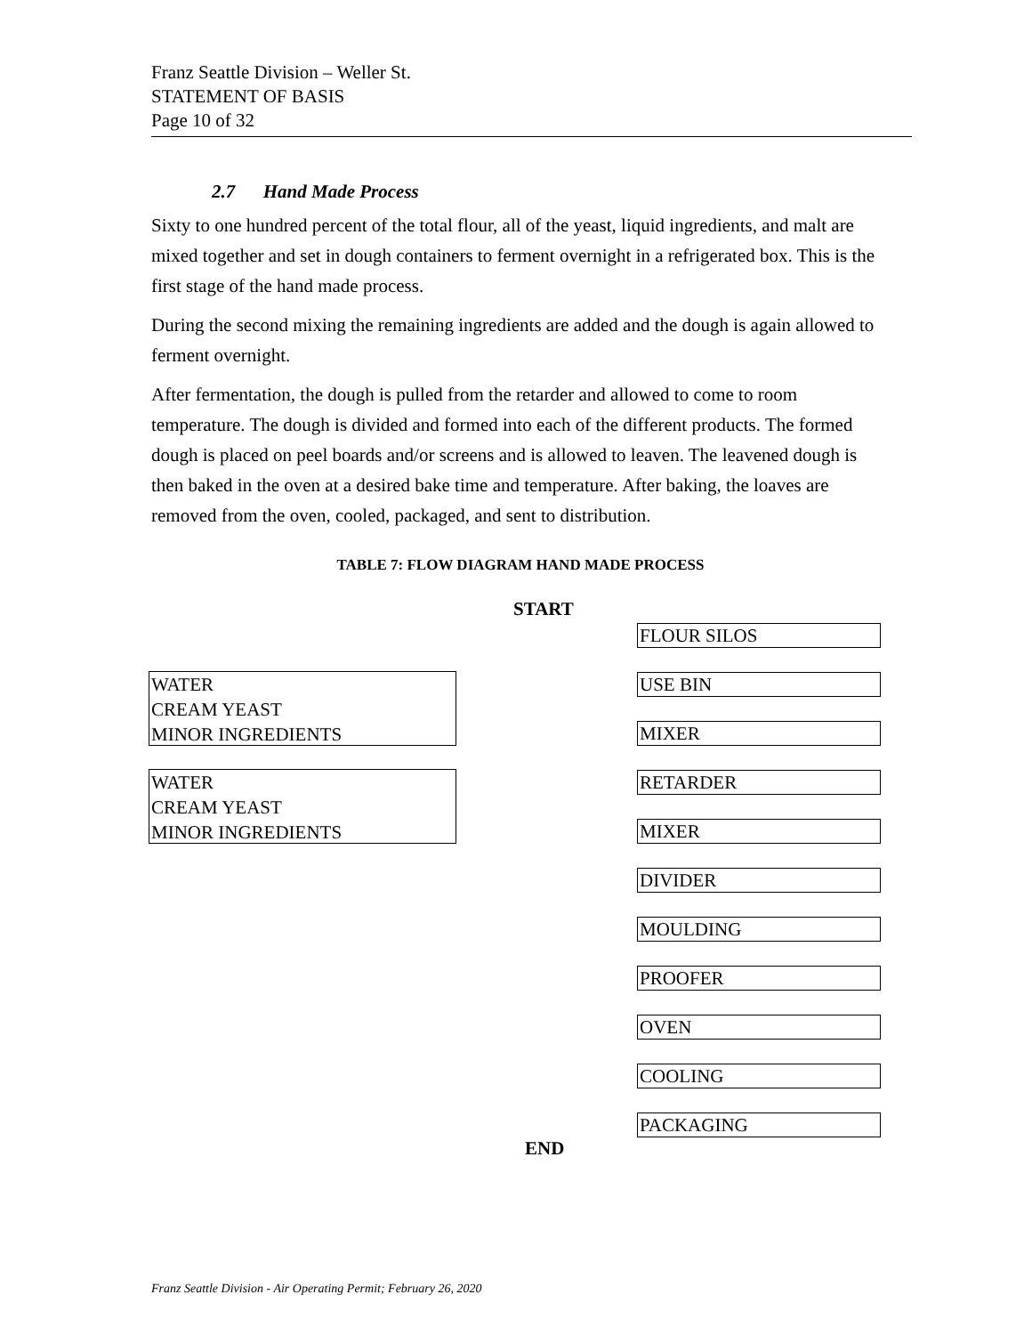Franz Seattle Division – Weller St.
STATEMENT OF BASIS
Page 10 of 32
2.7 Hand Made Process
Sixty to one hundred percent of the total flour, all of the yeast, liquid ingredients, and malt are mixed together and set in dough containers to ferment overnight in a refrigerated box. This is the first stage of the hand made process.
During the second mixing the remaining ingredients are added and the dough is again allowed to ferment overnight.
After fermentation, the dough is pulled from the retarder and allowed to come to room temperature. The dough is divided and formed into each of the different products. The formed dough is placed on peel boards and/or screens and is allowed to leaven. The leavened dough is then baked in the oven at a desired bake time and temperature. After baking, the loaves are removed from the oven, cooled, packaged, and sent to distribution.
TABLE 7: FLOW DIAGRAM HAND MADE PROCESS
START
FLOUR SILOS
WATER
CREAM YEAST
MINOR INGREDIENTS
USE BIN
MIXER
WATER
CREAM YEAST
MINOR INGREDIENTS
RETARDER
MIXER
DIVIDER
MOULDING
PROOFER
OVEN
COOLING
PACKAGING
END
Franz Seattle Division - Air Operating Permit; February 26, 2020